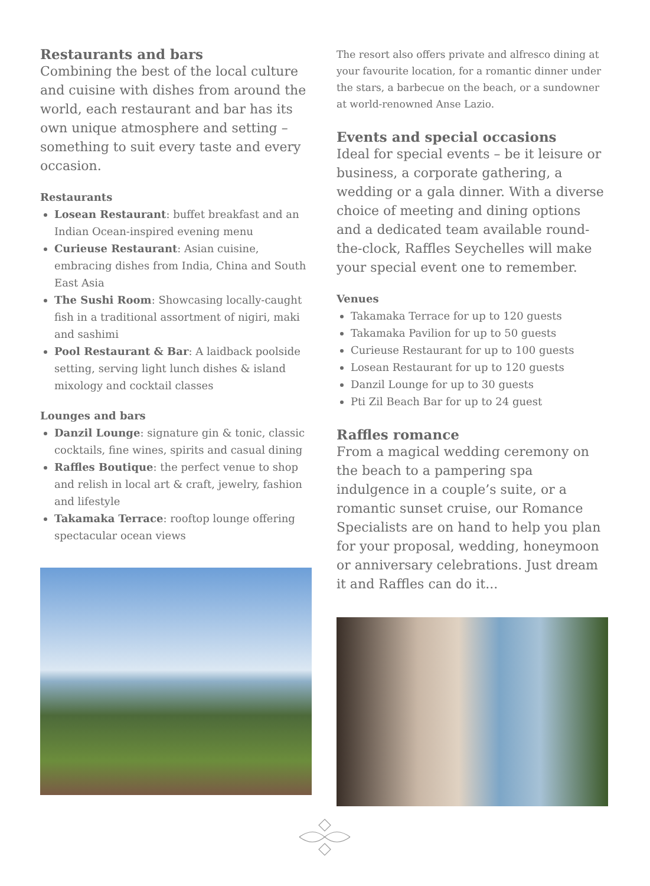Restaurants and bars
Combining the best of the local culture and cuisine with dishes from around the world, each restaurant and bar has its own unique atmosphere and setting – something to suit every taste and every occasion.
Restaurants
Losean Restaurant: buffet breakfast and an Indian Ocean-inspired evening menu
Curieuse Restaurant: Asian cuisine, embracing dishes from India, China and South East Asia
The Sushi Room: Showcasing locally-caught fish in a traditional assortment of nigiri, maki and sashimi
Pool Restaurant & Bar: A laidback poolside setting, serving light lunch dishes & island mixology and cocktail classes
Lounges and bars
Danzil Lounge: signature gin & tonic, classic cocktails, fine wines, spirits and casual dining
Raffles Boutique: the perfect venue to shop and relish in local art & craft, jewelry, fashion and lifestyle
Takamaka Terrace: rooftop lounge offering spectacular ocean views
The resort also offers private and alfresco dining at your favourite location, for a romantic dinner under the stars, a barbecue on the beach, or a sundowner at world-renowned Anse Lazio.
Events and special occasions
Ideal for special events – be it leisure or business, a corporate gathering, a wedding or a gala dinner. With a diverse choice of meeting and dining options and a dedicated team available round-the-clock, Raffles Seychelles will make your special event one to remember.
Venues
Takamaka Terrace for up to 120 guests
Takamaka Pavilion for up to 50 guests
Curieuse Restaurant for up to 100 guests
Losean Restaurant for up to 120 guests
Danzil Lounge for up to 30 guests
Pti Zil Beach Bar for up to 24 guest
Raffles romance
From a magical wedding ceremony on the beach to a pampering spa indulgence in a couple’s suite, or a romantic sunset cruise, our Romance Specialists are on hand to help you plan for your proposal, wedding, honeymoon or anniversary celebrations. Just dream it and Raffles can do it...